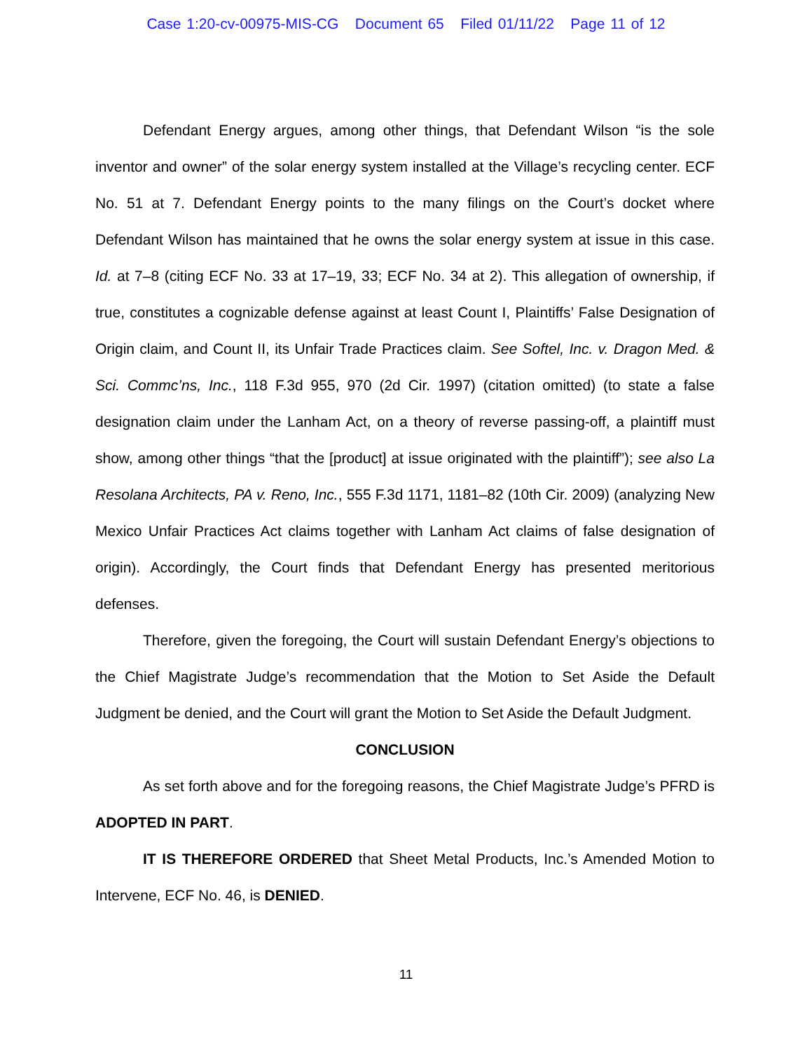Case 1:20-cv-00975-MIS-CG Document 65 Filed 01/11/22 Page 11 of 12
Defendant Energy argues, among other things, that Defendant Wilson “is the sole inventor and owner” of the solar energy system installed at the Village’s recycling center. ECF No. 51 at 7. Defendant Energy points to the many filings on the Court’s docket where Defendant Wilson has maintained that he owns the solar energy system at issue in this case. Id. at 7–8 (citing ECF No. 33 at 17–19, 33; ECF No. 34 at 2). This allegation of ownership, if true, constitutes a cognizable defense against at least Count I, Plaintiffs’ False Designation of Origin claim, and Count II, its Unfair Trade Practices claim. See Softel, Inc. v. Dragon Med. & Sci. Commc’ns, Inc., 118 F.3d 955, 970 (2d Cir. 1997) (citation omitted) (to state a false designation claim under the Lanham Act, on a theory of reverse passing-off, a plaintiff must show, among other things “that the [product] at issue originated with the plaintiff”); see also La Resolana Architects, PA v. Reno, Inc., 555 F.3d 1171, 1181–82 (10th Cir. 2009) (analyzing New Mexico Unfair Practices Act claims together with Lanham Act claims of false designation of origin). Accordingly, the Court finds that Defendant Energy has presented meritorious defenses.
Therefore, given the foregoing, the Court will sustain Defendant Energy’s objections to the Chief Magistrate Judge’s recommendation that the Motion to Set Aside the Default Judgment be denied, and the Court will grant the Motion to Set Aside the Default Judgment.
CONCLUSION
As set forth above and for the foregoing reasons, the Chief Magistrate Judge’s PFRD is ADOPTED IN PART.
IT IS THEREFORE ORDERED that Sheet Metal Products, Inc.’s Amended Motion to Intervene, ECF No. 46, is DENIED.
11